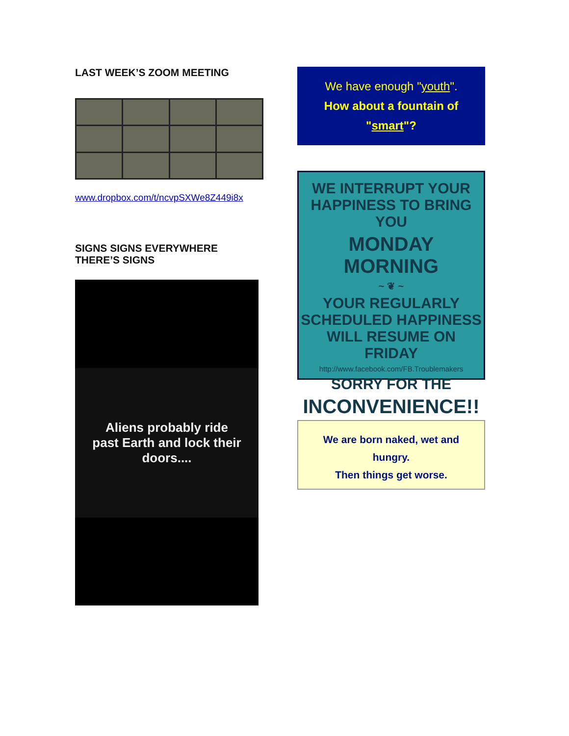LAST WEEK’S ZOOM MEETING
www.dropbox.com/t/ncvpSXWe8Z449i8x
SIGNS SIGNS EVERYWHERE
THERE’S SIGNS
Aliens probably ride
past Earth and lock their
doors....
We have enough "youth".
How about a fountain of
"smart"?
WE INTERRUPT YOUR
HAPPINESS TO BRING YOU
MONDAY MORNING
~ ❦ ~
YOUR REGULARLY
SCHEDULED HAPPINESS
WILL RESUME ON FRIDAY
http://www.facebook.com/FB.Troublemakers
SORRY FOR THE
INCONVENIENCE!!
We are born naked, wet and
hungry.
Then things get worse.